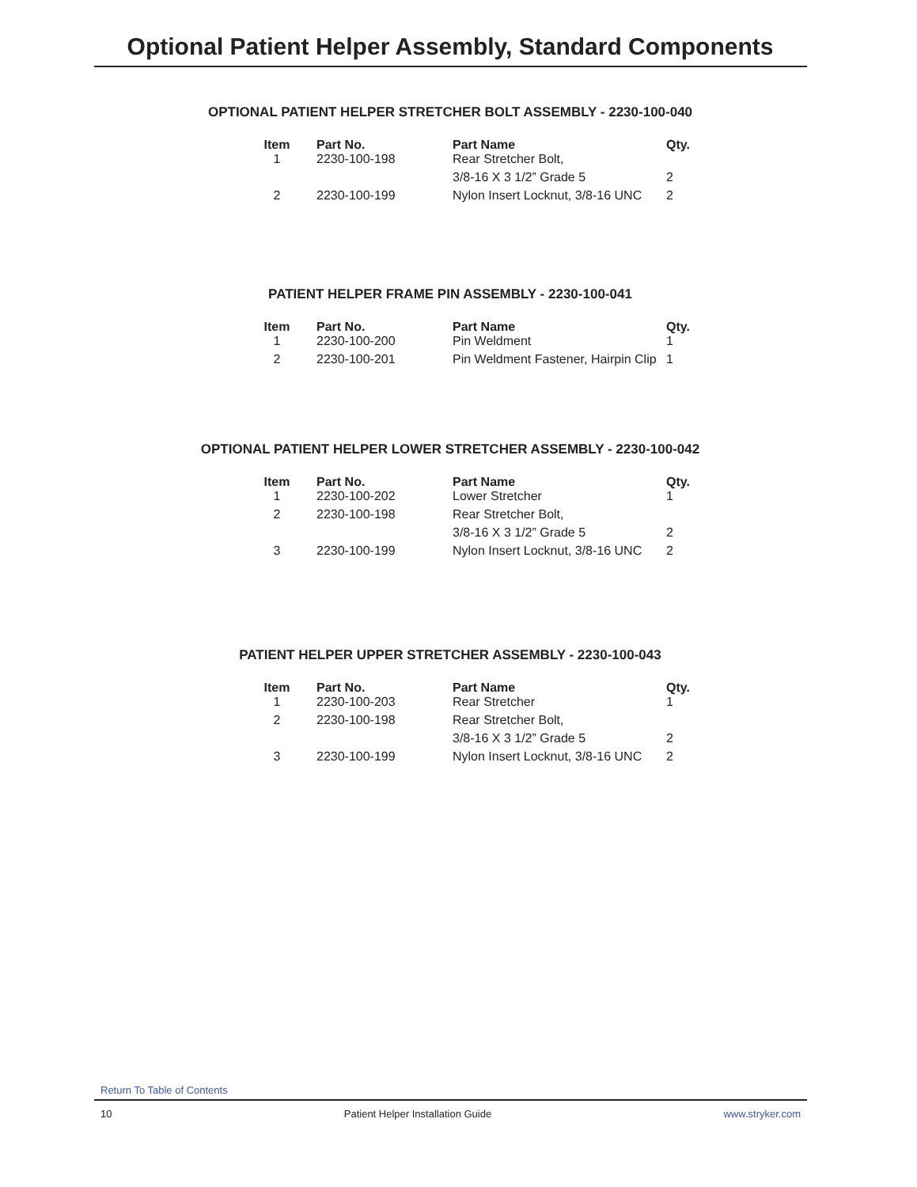Optional Patient Helper Assembly, Standard Components
OPTIONAL PATIENT HELPER STRETCHER BOLT ASSEMBLY - 2230-100-040
| Item | Part No. | Part Name | Qty. |
| --- | --- | --- | --- |
| 1 | 2230-100-198 | Rear Stretcher Bolt, | |
| | | 3/8-16 X 3 1/2” Grade 5 | 2 |
| 2 | 2230-100-199 | Nylon Insert Locknut, 3/8-16 UNC | 2 |
PATIENT HELPER FRAME PIN ASSEMBLY - 2230-100-041
| Item | Part No. | Part Name | Qty. |
| --- | --- | --- | --- |
| 1 | 2230-100-200 | Pin Weldment | 1 |
| 2 | 2230-100-201 | Pin Weldment Fastener, Hairpin Clip | 1 |
OPTIONAL PATIENT HELPER LOWER STRETCHER ASSEMBLY - 2230-100-042
| Item | Part No. | Part Name | Qty. |
| --- | --- | --- | --- |
| 1 | 2230-100-202 | Lower Stretcher | 1 |
| 2 | 2230-100-198 | Rear Stretcher Bolt, | |
| | | 3/8-16 X 3 1/2” Grade 5 | 2 |
| 3 | 2230-100-199 | Nylon Insert Locknut, 3/8-16 UNC | 2 |
PATIENT HELPER UPPER STRETCHER ASSEMBLY - 2230-100-043
| Item | Part No. | Part Name | Qty. |
| --- | --- | --- | --- |
| 1 | 2230-100-203 | Rear Stretcher | 1 |
| 2 | 2230-100-198 | Rear Stretcher Bolt, | |
| | | 3/8-16 X 3 1/2” Grade 5 | 2 |
| 3 | 2230-100-199 | Nylon Insert Locknut, 3/8-16 UNC | 2 |
Return To Table of Contents
10 Patient Helper Installation Guide www.stryker.com